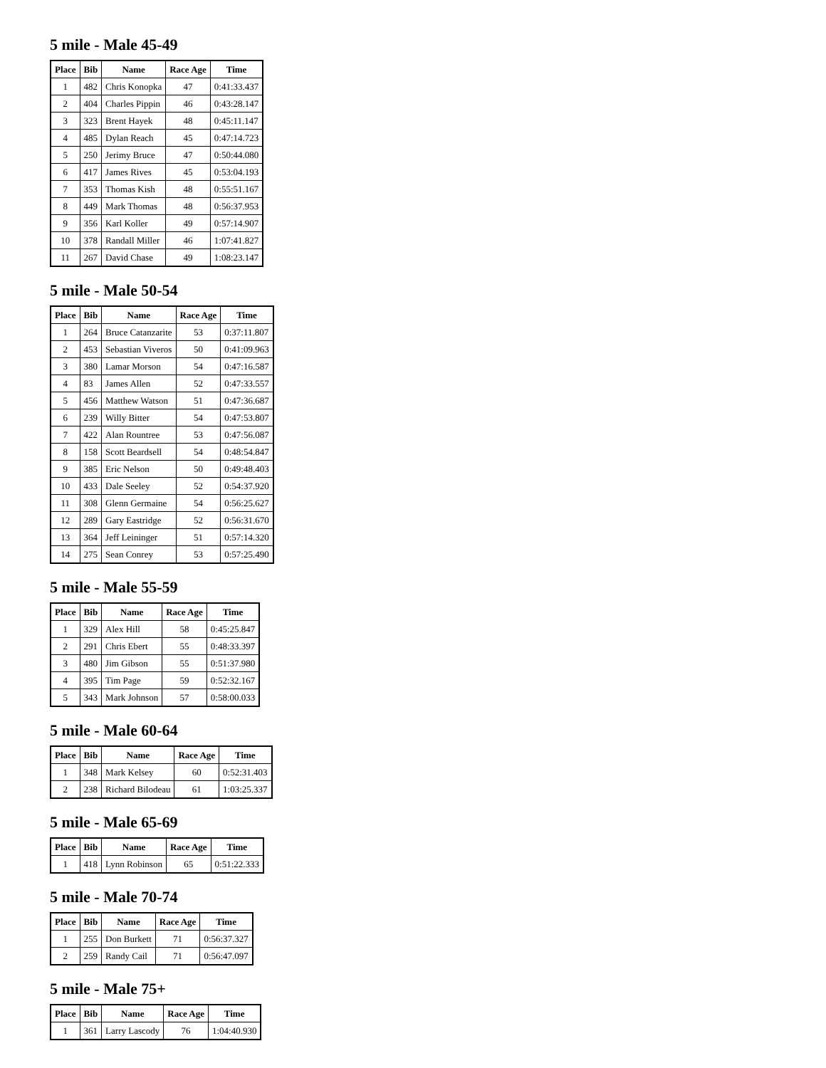5 mile - Male 45-49
| Place | Bib | Name | Race Age | Time |
| --- | --- | --- | --- | --- |
| 1 | 482 | Chris Konopka | 47 | 0:41:33.437 |
| 2 | 404 | Charles Pippin | 46 | 0:43:28.147 |
| 3 | 323 | Brent Hayek | 48 | 0:45:11.147 |
| 4 | 485 | Dylan Reach | 45 | 0:47:14.723 |
| 5 | 250 | Jerimy Bruce | 47 | 0:50:44.080 |
| 6 | 417 | James Rives | 45 | 0:53:04.193 |
| 7 | 353 | Thomas Kish | 48 | 0:55:51.167 |
| 8 | 449 | Mark Thomas | 48 | 0:56:37.953 |
| 9 | 356 | Karl Koller | 49 | 0:57:14.907 |
| 10 | 378 | Randall Miller | 46 | 1:07:41.827 |
| 11 | 267 | David Chase | 49 | 1:08:23.147 |
5 mile - Male 50-54
| Place | Bib | Name | Race Age | Time |
| --- | --- | --- | --- | --- |
| 1 | 264 | Bruce Catanzarite | 53 | 0:37:11.807 |
| 2 | 453 | Sebastian Viveros | 50 | 0:41:09.963 |
| 3 | 380 | Lamar Morson | 54 | 0:47:16.587 |
| 4 | 83 | James Allen | 52 | 0:47:33.557 |
| 5 | 456 | Matthew Watson | 51 | 0:47:36.687 |
| 6 | 239 | Willy Bitter | 54 | 0:47:53.807 |
| 7 | 422 | Alan Rountree | 53 | 0:47:56.087 |
| 8 | 158 | Scott Beardsell | 54 | 0:48:54.847 |
| 9 | 385 | Eric Nelson | 50 | 0:49:48.403 |
| 10 | 433 | Dale Seeley | 52 | 0:54:37.920 |
| 11 | 308 | Glenn Germaine | 54 | 0:56:25.627 |
| 12 | 289 | Gary Eastridge | 52 | 0:56:31.670 |
| 13 | 364 | Jeff Leininger | 51 | 0:57:14.320 |
| 14 | 275 | Sean Conrey | 53 | 0:57:25.490 |
5 mile - Male 55-59
| Place | Bib | Name | Race Age | Time |
| --- | --- | --- | --- | --- |
| 1 | 329 | Alex Hill | 58 | 0:45:25.847 |
| 2 | 291 | Chris Ebert | 55 | 0:48:33.397 |
| 3 | 480 | Jim Gibson | 55 | 0:51:37.980 |
| 4 | 395 | Tim Page | 59 | 0:52:32.167 |
| 5 | 343 | Mark Johnson | 57 | 0:58:00.033 |
5 mile - Male 60-64
| Place | Bib | Name | Race Age | Time |
| --- | --- | --- | --- | --- |
| 1 | 348 | Mark Kelsey | 60 | 0:52:31.403 |
| 2 | 238 | Richard Bilodeau | 61 | 1:03:25.337 |
5 mile - Male 65-69
| Place | Bib | Name | Race Age | Time |
| --- | --- | --- | --- | --- |
| 1 | 418 | Lynn Robinson | 65 | 0:51:22.333 |
5 mile - Male 70-74
| Place | Bib | Name | Race Age | Time |
| --- | --- | --- | --- | --- |
| 1 | 255 | Don Burkett | 71 | 0:56:37.327 |
| 2 | 259 | Randy Cail | 71 | 0:56:47.097 |
5 mile - Male 75+
| Place | Bib | Name | Race Age | Time |
| --- | --- | --- | --- | --- |
| 1 | 361 | Larry Lascody | 76 | 1:04:40.930 |